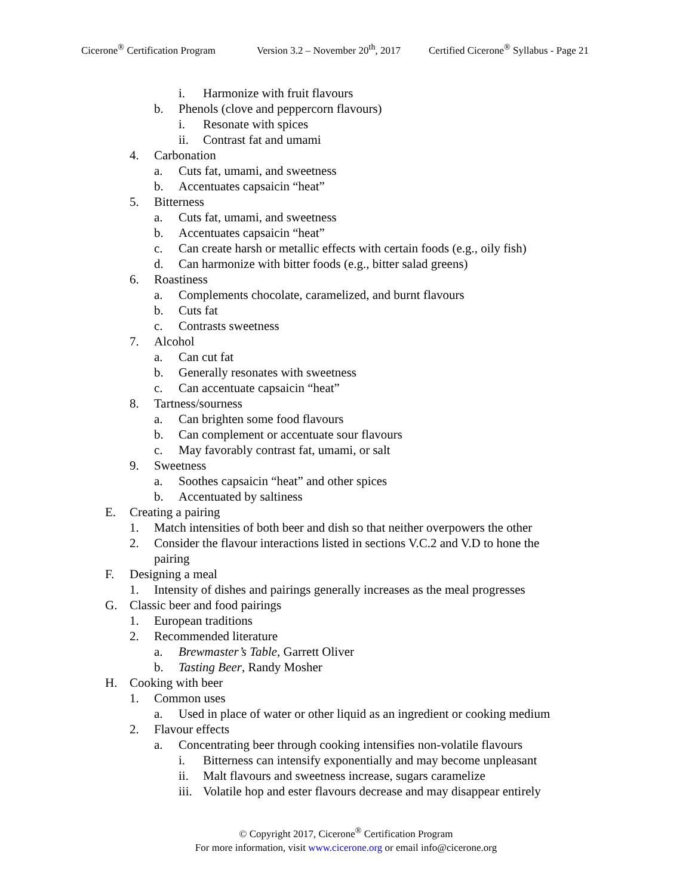Cicerone<sup>®</sup> Certification Program Version 3.2 – November 20<sup>th</sup>, 2017 Certified Cicerone<sup>®</sup> Syllabus - Page 21
i. Harmonize with fruit flavours
b. Phenols (clove and peppercorn flavours)
i. Resonate with spices
ii. Contrast fat and umami
4. Carbonation
a. Cuts fat, umami, and sweetness
b. Accentuates capsaicin “heat”
5. Bitterness
a. Cuts fat, umami, and sweetness
b. Accentuates capsaicin “heat”
c. Can create harsh or metallic effects with certain foods (e.g., oily fish)
d. Can harmonize with bitter foods (e.g., bitter salad greens)
6. Roastiness
a. Complements chocolate, caramelized, and burnt flavours
b. Cuts fat
c. Contrasts sweetness
7. Alcohol
a. Can cut fat
b. Generally resonates with sweetness
c. Can accentuate capsaicin “heat”
8. Tartness/sourness
a. Can brighten some food flavours
b. Can complement or accentuate sour flavours
c. May favorably contrast fat, umami, or salt
9. Sweetness
a. Soothes capsaicin “heat” and other spices
b. Accentuated by saltiness
E. Creating a pairing
1. Match intensities of both beer and dish so that neither overpowers the other
2. Consider the flavour interactions listed in sections V.C.2 and V.D to hone the pairing
F. Designing a meal
1. Intensity of dishes and pairings generally increases as the meal progresses
G. Classic beer and food pairings
1. European traditions
2. Recommended literature
a. Brewmaster’s Table, Garrett Oliver
b. Tasting Beer, Randy Mosher
H. Cooking with beer
1. Common uses
a. Used in place of water or other liquid as an ingredient or cooking medium
2. Flavour effects
a. Concentrating beer through cooking intensifies non-volatile flavours
i. Bitterness can intensify exponentially and may become unpleasant
ii. Malt flavours and sweetness increase, sugars caramelize
iii. Volatile hop and ester flavours decrease and may disappear entirely
© Copyright 2017, Cicerone<sup>®</sup> Certification Program
For more information, visit www.cicerone.org or email info@cicerone.org